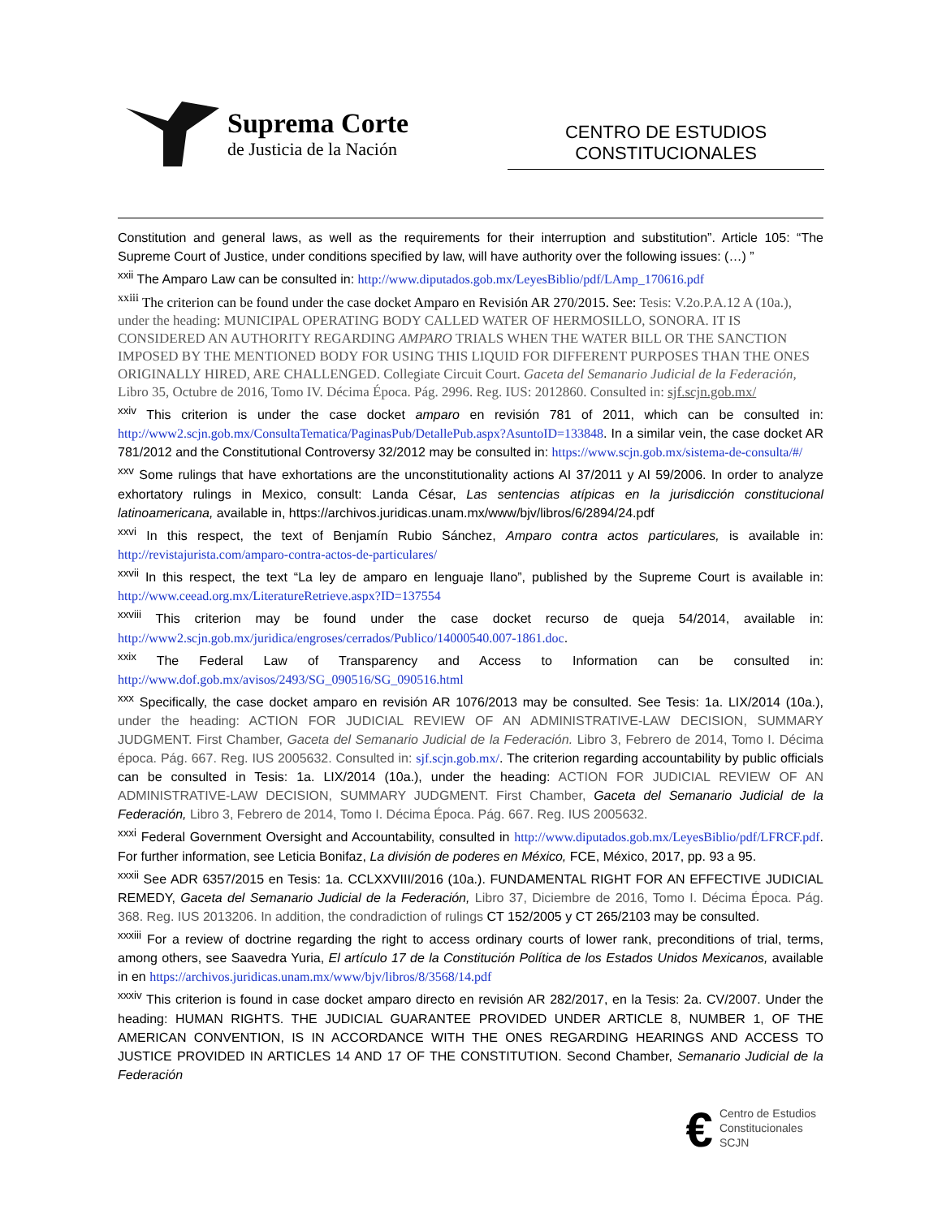Suprema Corte
de Justicia de la Nación
CENTRO DE ESTUDIOS
CONSTITUCIONALES
Constitution and general laws, as well as the requirements for their interruption and substitution”. Article 105: “The Supreme Court of Justice, under conditions specified by law, will have authority over the following issues: (…) ”
<sup>xxii</sup> The Amparo Law can be consulted in: http://www.diputados.gob.mx/LeyesBiblio/pdf/LAmp_170616.pdf
<sup>xxiii</sup> The criterion can be found under the case docket Amparo en Revisión AR 270/2015. See: Tesis: V.2o.P.A.12 A (10a.), under the heading: MUNICIPAL OPERATING BODY CALLED WATER OF HERMOSILLO, SONORA. IT IS CONSIDERED AN AUTHORITY REGARDING AMPARO TRIALS WHEN THE WATER BILL OR THE SANCTION IMPOSED BY THE MENTIONED BODY FOR USING THIS LIQUID FOR DIFFERENT PURPOSES THAN THE ONES ORIGINALLY HIRED, ARE CHALLENGED. Collegiate Circuit Court. Gaceta del Semanario Judicial de la Federación, Libro 35, Octubre de 2016, Tomo IV. Décima Época. Pág. 2996. Reg. IUS: 2012860. Consulted in: sjf.scjn.gob.mx/
<sup>xxiv</sup> This criterion is under the case docket amparo en revisión 781 of 2011, which can be consulted in: http://www2.scjn.gob.mx/ConsultaTematica/PaginasPub/DetallePub.aspx?AsuntoID=133848. In a similar vein, the case docket AR 781/2012 and the Constitutional Controversy 32/2012 may be consulted in: https://www.scjn.gob.mx/sistema-de-consulta/#/
<sup>xxv</sup> Some rulings that have exhortations are the unconstitutionality actions AI 37/2011 y AI 59/2006. In order to analyze exhortatory rulings in Mexico, consult: Landa César, Las sentencias atípicas en la jurisdicción constitucional latinoamericana, available in, https://archivos.juridicas.unam.mx/www/bjv/libros/6/2894/24.pdf
<sup>xxvi</sup> In this respect, the text of Benjamín Rubio Sánchez, Amparo contra actos particulares, is available in: http://revistajurista.com/amparo-contra-actos-de-particulares/
<sup>xxvii</sup> In this respect, the text “La ley de amparo en lenguaje llano”, published by the Supreme Court is available in: http://www.ceead.org.mx/LiteratureRetrieve.aspx?ID=137554
<sup>xxviii</sup> This criterion may be found under the case docket recurso de queja 54/2014, available in: http://www2.scjn.gob.mx/juridica/engroses/cerrados/Publico/14000540.007-1861.doc.
<sup>xxix</sup> The Federal Law of Transparency and Access to Information can be consulted in: http://www.dof.gob.mx/avisos/2493/SG_090516/SG_090516.html
<sup>xxx</sup> Specifically, the case docket amparo en revisión AR 1076/2013 may be consulted. See Tesis: 1a. LIX/2014 (10a.), under the heading: ACTION FOR JUDICIAL REVIEW OF AN ADMINISTRATIVE-LAW DECISION, SUMMARY JUDGMENT. First Chamber, Gaceta del Semanario Judicial de la Federación. Libro 3, Febrero de 2014, Tomo I. Décima época. Pág. 667. Reg. IUS 2005632. Consulted in: sjf.scjn.gob.mx/. The criterion regarding accountability by public officials can be consulted in Tesis: 1a. LIX/2014 (10a.), under the heading: ACTION FOR JUDICIAL REVIEW OF AN ADMINISTRATIVE-LAW DECISION, SUMMARY JUDGMENT. First Chamber, Gaceta del Semanario Judicial de la Federación, Libro 3, Febrero de 2014, Tomo I. Décima Época. Pág. 667. Reg. IUS 2005632.
<sup>xxxi</sup> Federal Government Oversight and Accountability, consulted in http://www.diputados.gob.mx/LeyesBiblio/pdf/LFRCF.pdf. For further information, see Leticia Bonifaz, La división de poderes en México, FCE, México, 2017, pp. 93 a 95.
<sup>xxxii</sup> See ADR 6357/2015 en Tesis: 1a. CCLXXVIII/2016 (10a.). FUNDAMENTAL RIGHT FOR AN EFFECTIVE JUDICIAL REMEDY, Gaceta del Semanario Judicial de la Federación, Libro 37, Diciembre de 2016, Tomo I. Décima Época. Pág. 368. Reg. IUS 2013206. In addition, the condradiction of rulings CT 152/2005 y CT 265/2103 may be consulted.
<sup>xxxiii</sup> For a review of doctrine regarding the right to access ordinary courts of lower rank, preconditions of trial, terms, among others, see Saavedra Yuria, El artículo 17 de la Constitución Política de los Estados Unidos Mexicanos, available in en https://archivos.juridicas.unam.mx/www/bjv/libros/8/3568/14.pdf
<sup>xxxiv</sup> This criterion is found in case docket amparo directo en revisión AR 282/2017, en la Tesis: 2a. CV/2007. Under the heading: HUMAN RIGHTS. THE JUDICIAL GUARANTEE PROVIDED UNDER ARTICLE 8, NUMBER 1, OF THE AMERICAN CONVENTION, IS IN ACCORDANCE WITH THE ONES REGARDING HEARINGS AND ACCESS TO JUSTICE PROVIDED IN ARTICLES 14 AND 17 OF THE CONSTITUTION. Second Chamber, Semanario Judicial de la Federación
€
Centro de Estudios
Constitucionales
SCJN